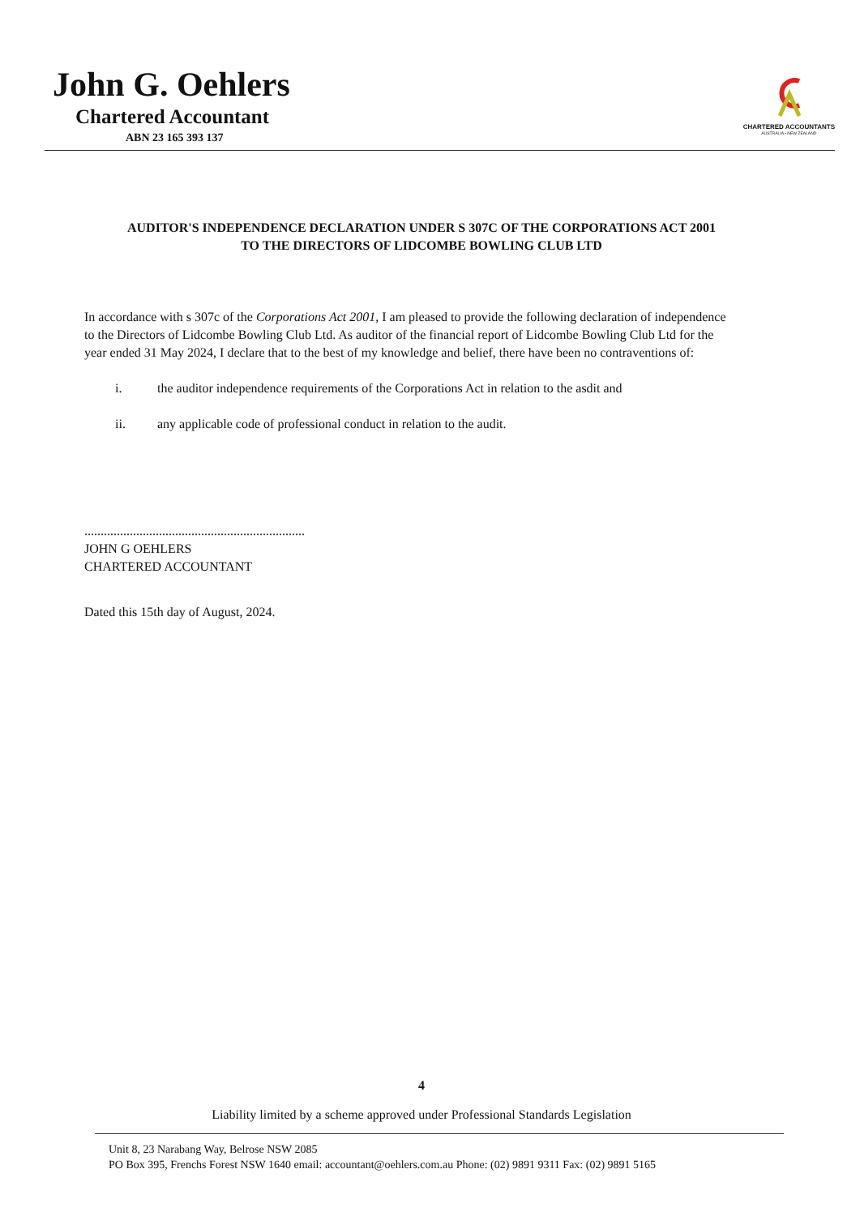John G. Oehlers
Chartered Accountant
ABN 23 165 393 137
CHARTERED ACCOUNTANTS
AUSTRALIA • NEW ZEALAND
AUDITOR'S INDEPENDENCE DECLARATION UNDER S 307C OF THE CORPORATIONS ACT 2001
TO THE DIRECTORS OF LIDCOMBE BOWLING CLUB LTD
In accordance with s 307c of the Corporations Act 2001, I am pleased to provide the following declaration of independence to the Directors of Lidcombe Bowling Club Ltd. As auditor of the financial report of Lidcombe Bowling Club Ltd for the year ended 31 May 2024, I declare that to the best of my knowledge and belief, there have been no contraventions of:
i. the auditor independence requirements of the Corporations Act in relation to the asdit and
ii. any applicable code of professional conduct in relation to the audit.
....................................................................
JOHN G OEHLERS
CHARTERED ACCOUNTANT
Dated this 15th day of August, 2024.
4
Liability limited by a scheme approved under Professional Standards Legislation
Unit 8, 23 Narabang Way, Belrose NSW 2085
PO Box 395, Frenchs Forest NSW 1640 email: accountant@oehlers.com.au Phone: (02) 9891 9311 Fax: (02) 9891 5165